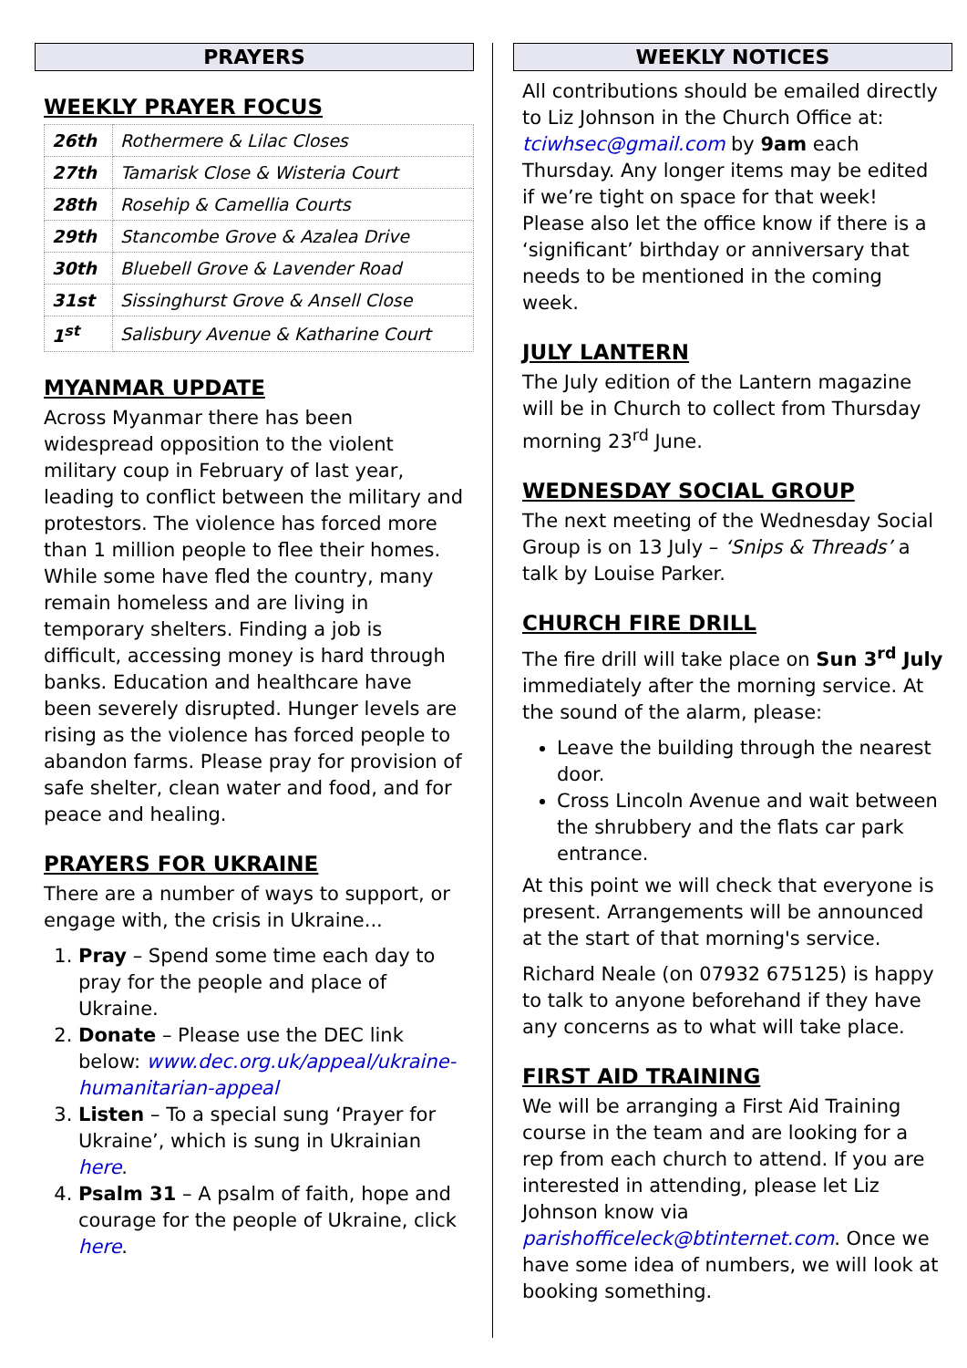PRAYERS
WEEKLY PRAYER FOCUS
| 26th | Rothermere & Lilac Closes |
| 27th | Tamarisk Close & Wisteria Court |
| 28th | Rosehip & Camellia Courts |
| 29th | Stancombe Grove & Azalea Drive |
| 30th | Bluebell Grove & Lavender Road |
| 31st | Sissinghurst Grove & Ansell Close |
| 1<sup>st</sup> | Salisbury Avenue & Katharine Court |
MYANMAR UPDATE
Across Myanmar there has been widespread opposition to the violent military coup in February of last year, leading to conflict between the military and protestors. The violence has forced more than 1 million people to flee their homes. While some have fled the country, many remain homeless and are living in temporary shelters. Finding a job is difficult, accessing money is hard through banks. Education and healthcare have been severely disrupted. Hunger levels are rising as the violence has forced people to abandon farms. Please pray for provision of safe shelter, clean water and food, and for peace and healing.
PRAYERS FOR UKRAINE
There are a number of ways to support, or engage with, the crisis in Ukraine...
1. Pray – Spend some time each day to pray for the people and place of Ukraine.
2. Donate – Please use the DEC link below: www.dec.org.uk/appeal/ukraine-humanitarian-appeal
3. Listen – To a special sung ‘Prayer for Ukraine’, which is sung in Ukrainian here.
4. Psalm 31 – A psalm of faith, hope and courage for the people of Ukraine, click here.
WEEKLY NOTICES
All contributions should be emailed directly to Liz Johnson in the Church Office at: tciwhsec@gmail.com by 9am each Thursday. Any longer items may be edited if we’re tight on space for that week! Please also let the office know if there is a ‘significant’ birthday or anniversary that needs to be mentioned in the coming week.
JULY LANTERN
The July edition of the Lantern magazine will be in Church to collect from Thursday morning 23<sup>rd</sup> June.
WEDNESDAY SOCIAL GROUP
The next meeting of the Wednesday Social Group is on 13 July – ‘Snips & Threads’ a talk by Louise Parker.
CHURCH FIRE DRILL
The fire drill will take place on Sun 3<sup>rd</sup> July immediately after the morning service. At the sound of the alarm, please:
Leave the building through the nearest door.
Cross Lincoln Avenue and wait between the shrubbery and the flats car park entrance.
At this point we will check that everyone is present. Arrangements will be announced at the start of that morning's service.
Richard Neale (on 07932 675125) is happy to talk to anyone beforehand if they have any concerns as to what will take place.
FIRST AID TRAINING
We will be arranging a First Aid Training course in the team and are looking for a rep from each church to attend. If you are interested in attending, please let Liz Johnson know via parishofficeleck@btinternet.com. Once we have some idea of numbers, we will look at booking something.